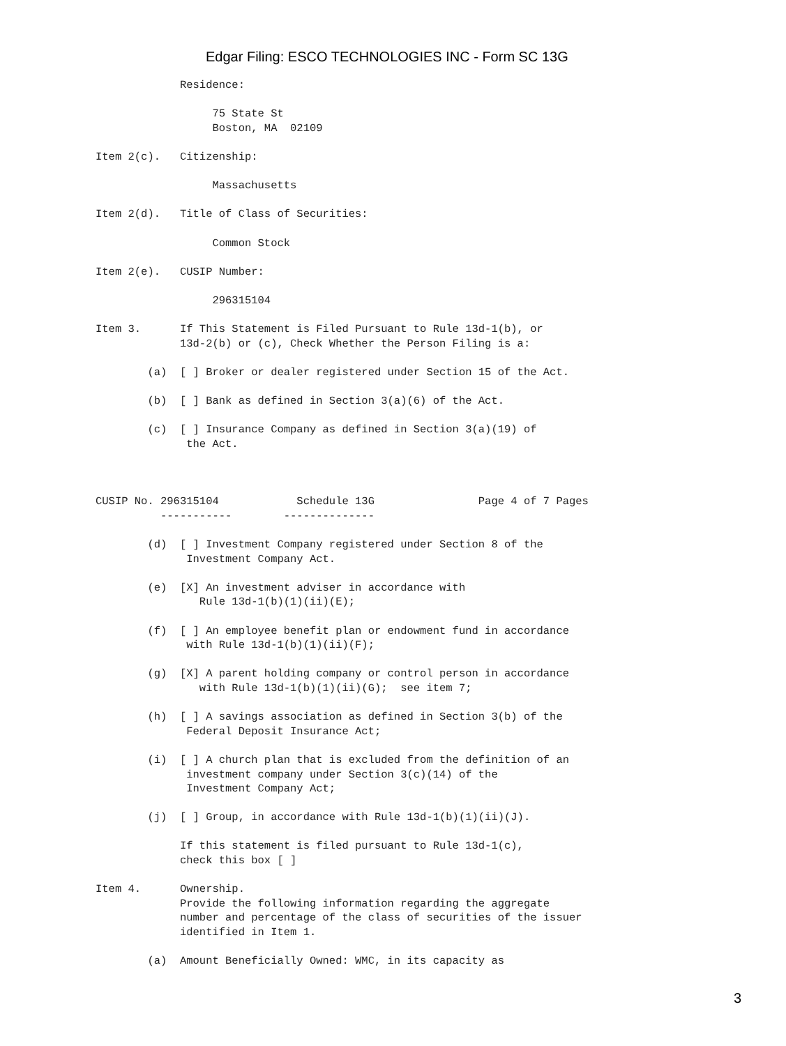Edgar Filing: ESCO TECHNOLOGIES INC - Form SC 13G
             Residence:

                  75 State St
                  Boston, MA  02109

Item 2(c).   Citizenship:

                  Massachusetts

Item 2(d).   Title of Class of Securities:

                  Common Stock

Item 2(e).   CUSIP Number:

                  296315104

Item 3.      If This Statement is Filed Pursuant to Rule 13d-1(b), or
             13d-2(b) or (c), Check Whether the Person Filing is a:

        (a)  [ ] Broker or dealer registered under Section 15 of the Act.

        (b)  [ ] Bank as defined in Section 3(a)(6) of the Act.

        (c)  [ ] Insurance Company as defined in Section 3(a)(19) of
              the Act.



CUSIP No. 296315104            Schedule 13G                Page 4 of 7 Pages
          -----------        --------------

        (d)  [ ] Investment Company registered under Section 8 of the
              Investment Company Act.

        (e)  [X] An investment adviser in accordance with
                Rule 13d-1(b)(1)(ii)(E);

        (f)  [ ] An employee benefit plan or endowment fund in accordance
              with Rule 13d-1(b)(1)(ii)(F);

        (g)  [X] A parent holding company or control person in accordance
                with Rule 13d-1(b)(1)(ii)(G);  see item 7;

        (h)  [ ] A savings association as defined in Section 3(b) of the
              Federal Deposit Insurance Act;

        (i)  [ ] A church plan that is excluded from the definition of an
              investment company under Section 3(c)(14) of the
              Investment Company Act;

        (j)  [ ] Group, in accordance with Rule 13d-1(b)(1)(ii)(J).

             If this statement is filed pursuant to Rule 13d-1(c),
             check this box [ ]

Item 4.      Ownership.
             Provide the following information regarding the aggregate
             number and percentage of the class of securities of the issuer
             identified in Item 1.

        (a)  Amount Beneficially Owned: WMC, in its capacity as
3